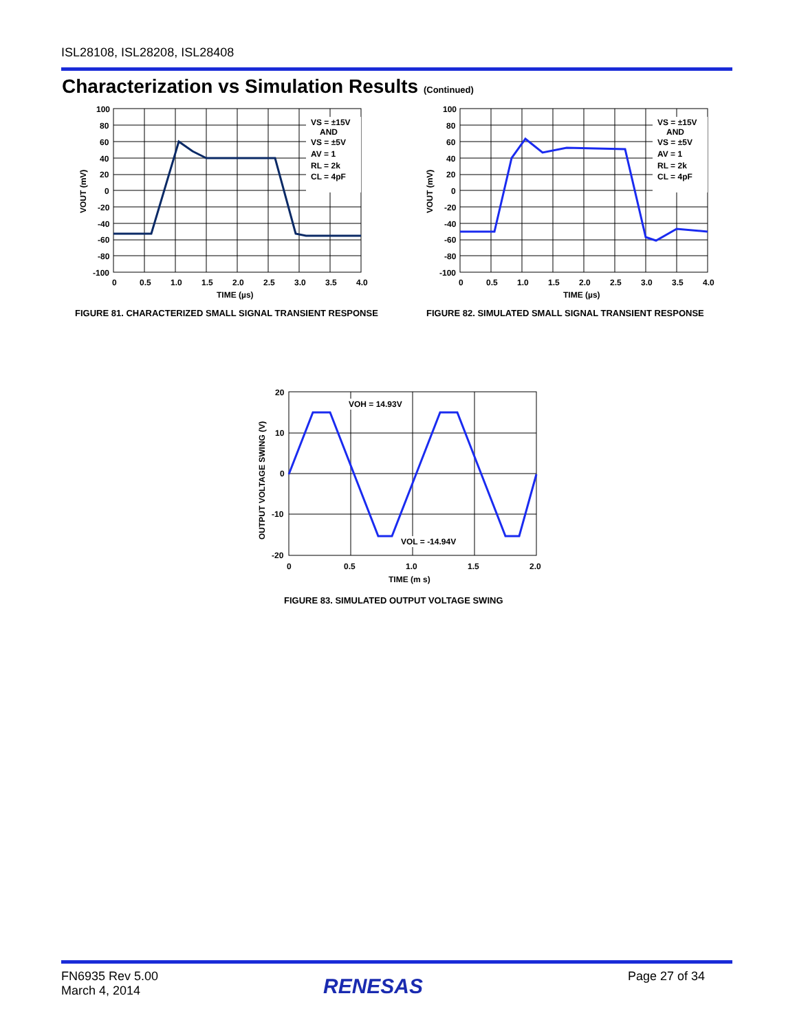ISL28108, ISL28208, ISL28408
Characterization vs Simulation Results (Continued)
VS = ±15V
AND
VS = ±5V
AV = 1
RL = 2k
CL = 4pF
100
80
60
40
20
0
-20
-40
-60
-80
-100
0
0.5
1.0
1.5
2.0
2.5
3.0
3.5
4.0
TIME (µs)
VOUT (mV)
FIGURE 81. CHARACTERIZED SMALL SIGNAL TRANSIENT RESPONSE
VS = ±15V
AND
VS = ±5V
AV = 1
RL = 2k
CL = 4pF
100
80
60
40
20
0
-20
-40
-60
-80
-100
0
0.5
1.0
1.5
2.0
2.5
3.0
3.5
4.0
TIME (µs)
VOUT (mV)
FIGURE 82. SIMULATED SMALL SIGNAL TRANSIENT RESPONSE
VOH = 14.93V
VOL = -14.94V
20
10
0
-10
-20
0
0.5
1.0
1.5
2.0
TIME (m s)
OUTPUT VOLTAGE SWING (V)
FIGURE 83. SIMULATED OUTPUT VOLTAGE SWING
FN6935 Rev 5.00
March 4, 2014
RENESAS Page 27 of 34